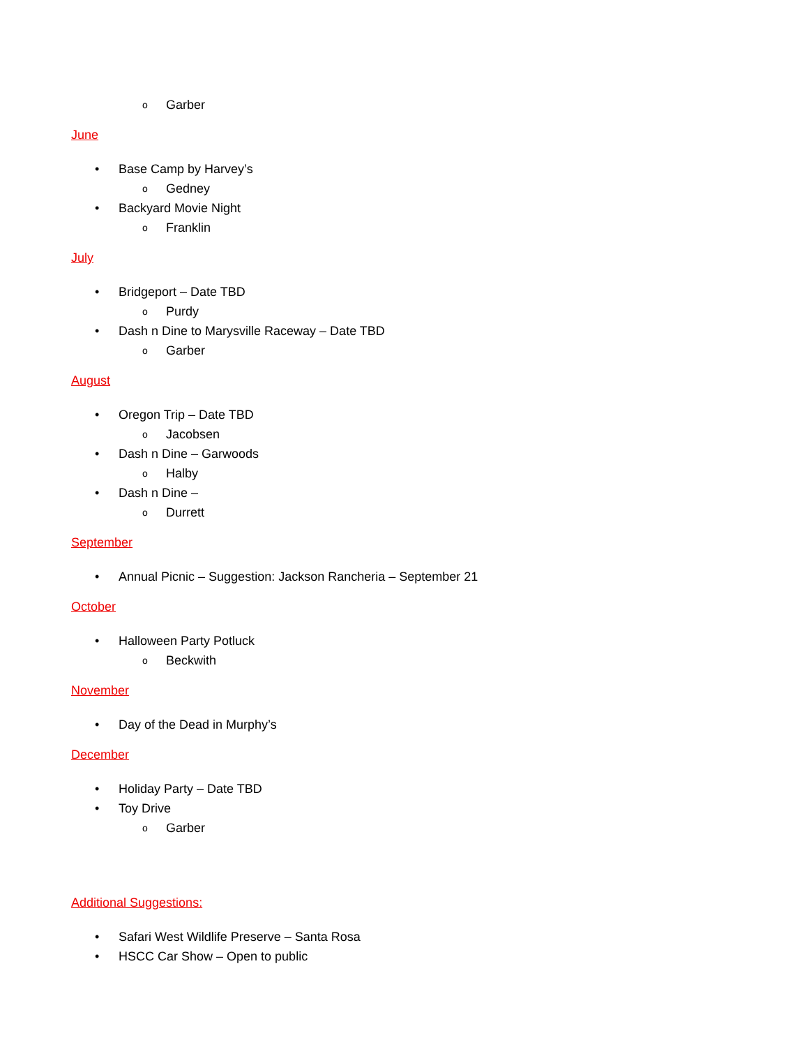o Garber
June
• Base Camp by Harvey’s
o Gedney
• Backyard Movie Night
o Franklin
July
• Bridgeport – Date TBD
o Purdy
• Dash n Dine to Marysville Raceway – Date TBD
o Garber
August
• Oregon Trip – Date TBD
o Jacobsen
• Dash n Dine – Garwoods
o Halby
• Dash n Dine –
o Durrett
September
• Annual Picnic – Suggestion: Jackson Rancheria – September 21
October
• Halloween Party Potluck
o Beckwith
November
• Day of the Dead in Murphy’s
December
• Holiday Party – Date TBD
• Toy Drive
o Garber
Additional Suggestions:
• Safari West Wildlife Preserve – Santa Rosa
• HSCC Car Show – Open to public